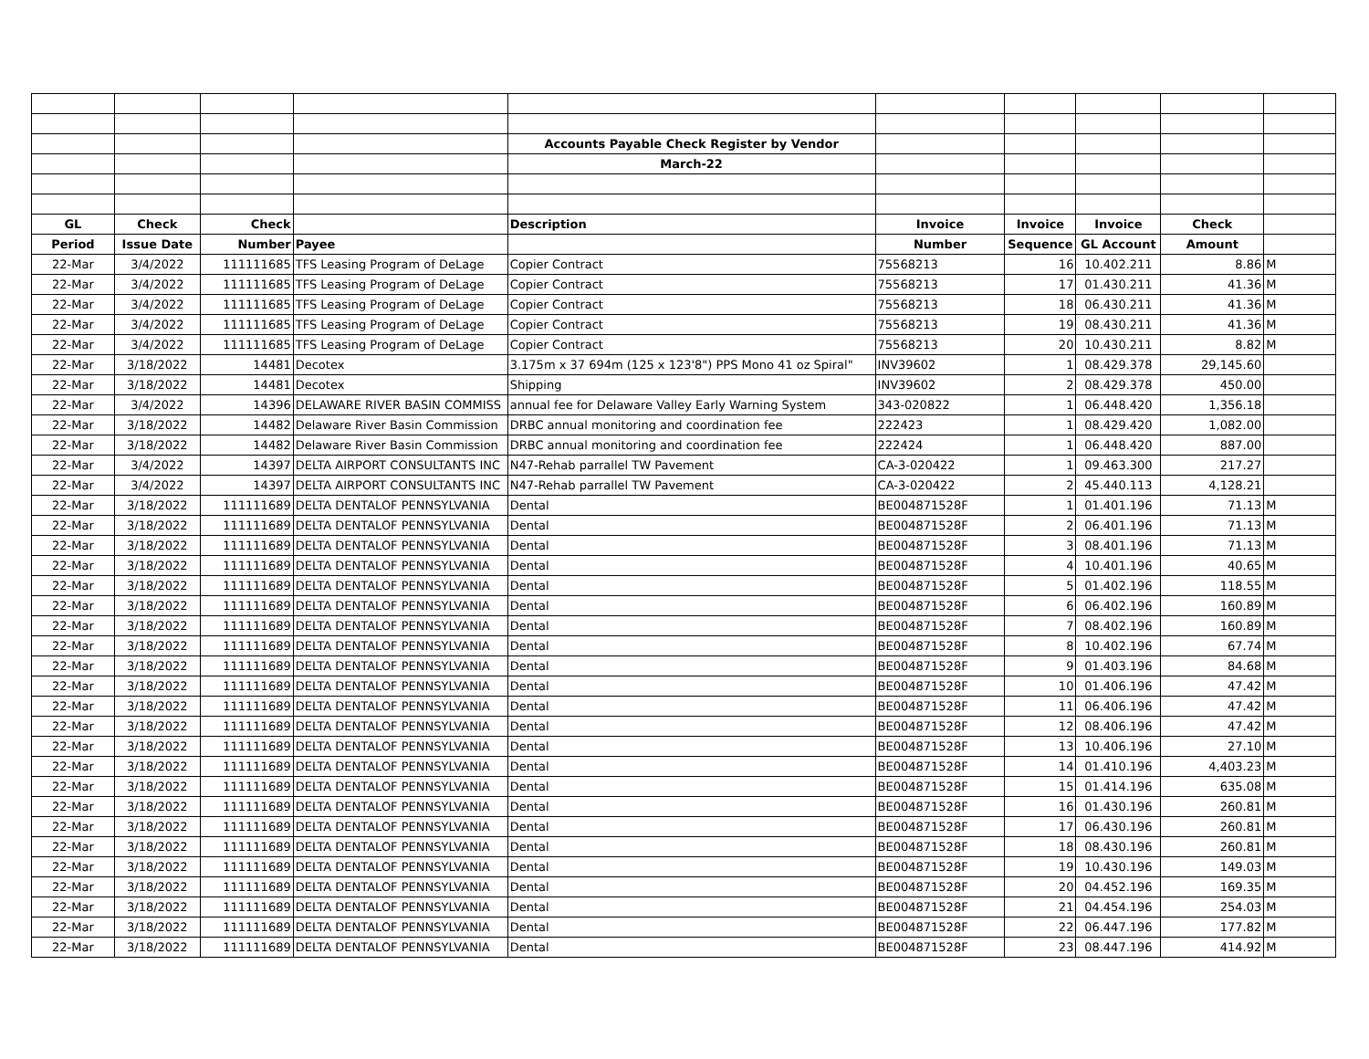| | | | | Accounts Payable Check Register by Vendor | | | | | |
| | | | | March-22 | | | | | |
| GL | Check | Check | | Description | Invoice | Invoice | Invoice | Check | |
| Period | Issue Date | Number | Payee | | Number | Sequence | GL Account | Amount | |
| 22-Mar | 3/4/2022 | 111111685 | TFS Leasing Program of DeLage | Copier Contract | 75568213 | 16 | 10.402.211 | 8.86 | M |
| 22-Mar | 3/4/2022 | 111111685 | TFS Leasing Program of DeLage | Copier Contract | 75568213 | 17 | 01.430.211 | 41.36 | M |
| 22-Mar | 3/4/2022 | 111111685 | TFS Leasing Program of DeLage | Copier Contract | 75568213 | 18 | 06.430.211 | 41.36 | M |
| 22-Mar | 3/4/2022 | 111111685 | TFS Leasing Program of DeLage | Copier Contract | 75568213 | 19 | 08.430.211 | 41.36 | M |
| 22-Mar | 3/4/2022 | 111111685 | TFS Leasing Program of DeLage | Copier Contract | 75568213 | 20 | 10.430.211 | 8.82 | M |
| 22-Mar | 3/18/2022 | 14481 | Decotex | 3.175m x 37 694m (125 x 123'8") PPS Mono 41 oz Spiral" | INV39602 | 1 | 08.429.378 | 29,145.60 | |
| 22-Mar | 3/18/2022 | 14481 | Decotex | Shipping | INV39602 | 2 | 08.429.378 | 450.00 | |
| 22-Mar | 3/4/2022 | 14396 | DELAWARE RIVER BASIN COMMISS | annual fee for Delaware Valley Early Warning System | 343-020822 | 1 | 06.448.420 | 1,356.18 | |
| 22-Mar | 3/18/2022 | 14482 | Delaware River Basin Commission | DRBC annual monitoring and coordination fee | 222423 | 1 | 08.429.420 | 1,082.00 | |
| 22-Mar | 3/18/2022 | 14482 | Delaware River Basin Commission | DRBC annual monitoring and coordination fee | 222424 | 1 | 06.448.420 | 887.00 | |
| 22-Mar | 3/4/2022 | 14397 | DELTA AIRPORT CONSULTANTS INC | N47-Rehab parrallel TW Pavement | CA-3-020422 | 1 | 09.463.300 | 217.27 | |
| 22-Mar | 3/4/2022 | 14397 | DELTA AIRPORT CONSULTANTS INC | N47-Rehab parrallel TW Pavement | CA-3-020422 | 2 | 45.440.113 | 4,128.21 | |
| 22-Mar | 3/18/2022 | 111111689 | DELTA DENTALOF PENNSYLVANIA | Dental | BE004871528F | 1 | 01.401.196 | 71.13 | M |
| 22-Mar | 3/18/2022 | 111111689 | DELTA DENTALOF PENNSYLVANIA | Dental | BE004871528F | 2 | 06.401.196 | 71.13 | M |
| 22-Mar | 3/18/2022 | 111111689 | DELTA DENTALOF PENNSYLVANIA | Dental | BE004871528F | 3 | 08.401.196 | 71.13 | M |
| 22-Mar | 3/18/2022 | 111111689 | DELTA DENTALOF PENNSYLVANIA | Dental | BE004871528F | 4 | 10.401.196 | 40.65 | M |
| 22-Mar | 3/18/2022 | 111111689 | DELTA DENTALOF PENNSYLVANIA | Dental | BE004871528F | 5 | 01.402.196 | 118.55 | M |
| 22-Mar | 3/18/2022 | 111111689 | DELTA DENTALOF PENNSYLVANIA | Dental | BE004871528F | 6 | 06.402.196 | 160.89 | M |
| 22-Mar | 3/18/2022 | 111111689 | DELTA DENTALOF PENNSYLVANIA | Dental | BE004871528F | 7 | 08.402.196 | 160.89 | M |
| 22-Mar | 3/18/2022 | 111111689 | DELTA DENTALOF PENNSYLVANIA | Dental | BE004871528F | 8 | 10.402.196 | 67.74 | M |
| 22-Mar | 3/18/2022 | 111111689 | DELTA DENTALOF PENNSYLVANIA | Dental | BE004871528F | 9 | 01.403.196 | 84.68 | M |
| 22-Mar | 3/18/2022 | 111111689 | DELTA DENTALOF PENNSYLVANIA | Dental | BE004871528F | 10 | 01.406.196 | 47.42 | M |
| 22-Mar | 3/18/2022 | 111111689 | DELTA DENTALOF PENNSYLVANIA | Dental | BE004871528F | 11 | 06.406.196 | 47.42 | M |
| 22-Mar | 3/18/2022 | 111111689 | DELTA DENTALOF PENNSYLVANIA | Dental | BE004871528F | 12 | 08.406.196 | 47.42 | M |
| 22-Mar | 3/18/2022 | 111111689 | DELTA DENTALOF PENNSYLVANIA | Dental | BE004871528F | 13 | 10.406.196 | 27.10 | M |
| 22-Mar | 3/18/2022 | 111111689 | DELTA DENTALOF PENNSYLVANIA | Dental | BE004871528F | 14 | 01.410.196 | 4,403.23 | M |
| 22-Mar | 3/18/2022 | 111111689 | DELTA DENTALOF PENNSYLVANIA | Dental | BE004871528F | 15 | 01.414.196 | 635.08 | M |
| 22-Mar | 3/18/2022 | 111111689 | DELTA DENTALOF PENNSYLVANIA | Dental | BE004871528F | 16 | 01.430.196 | 260.81 | M |
| 22-Mar | 3/18/2022 | 111111689 | DELTA DENTALOF PENNSYLVANIA | Dental | BE004871528F | 17 | 06.430.196 | 260.81 | M |
| 22-Mar | 3/18/2022 | 111111689 | DELTA DENTALOF PENNSYLVANIA | Dental | BE004871528F | 18 | 08.430.196 | 260.81 | M |
| 22-Mar | 3/18/2022 | 111111689 | DELTA DENTALOF PENNSYLVANIA | Dental | BE004871528F | 19 | 10.430.196 | 149.03 | M |
| 22-Mar | 3/18/2022 | 111111689 | DELTA DENTALOF PENNSYLVANIA | Dental | BE004871528F | 20 | 04.452.196 | 169.35 | M |
| 22-Mar | 3/18/2022 | 111111689 | DELTA DENTALOF PENNSYLVANIA | Dental | BE004871528F | 21 | 04.454.196 | 254.03 | M |
| 22-Mar | 3/18/2022 | 111111689 | DELTA DENTALOF PENNSYLVANIA | Dental | BE004871528F | 22 | 06.447.196 | 177.82 | M |
| 22-Mar | 3/18/2022 | 111111689 | DELTA DENTALOF PENNSYLVANIA | Dental | BE004871528F | 23 | 08.447.196 | 414.92 | M |